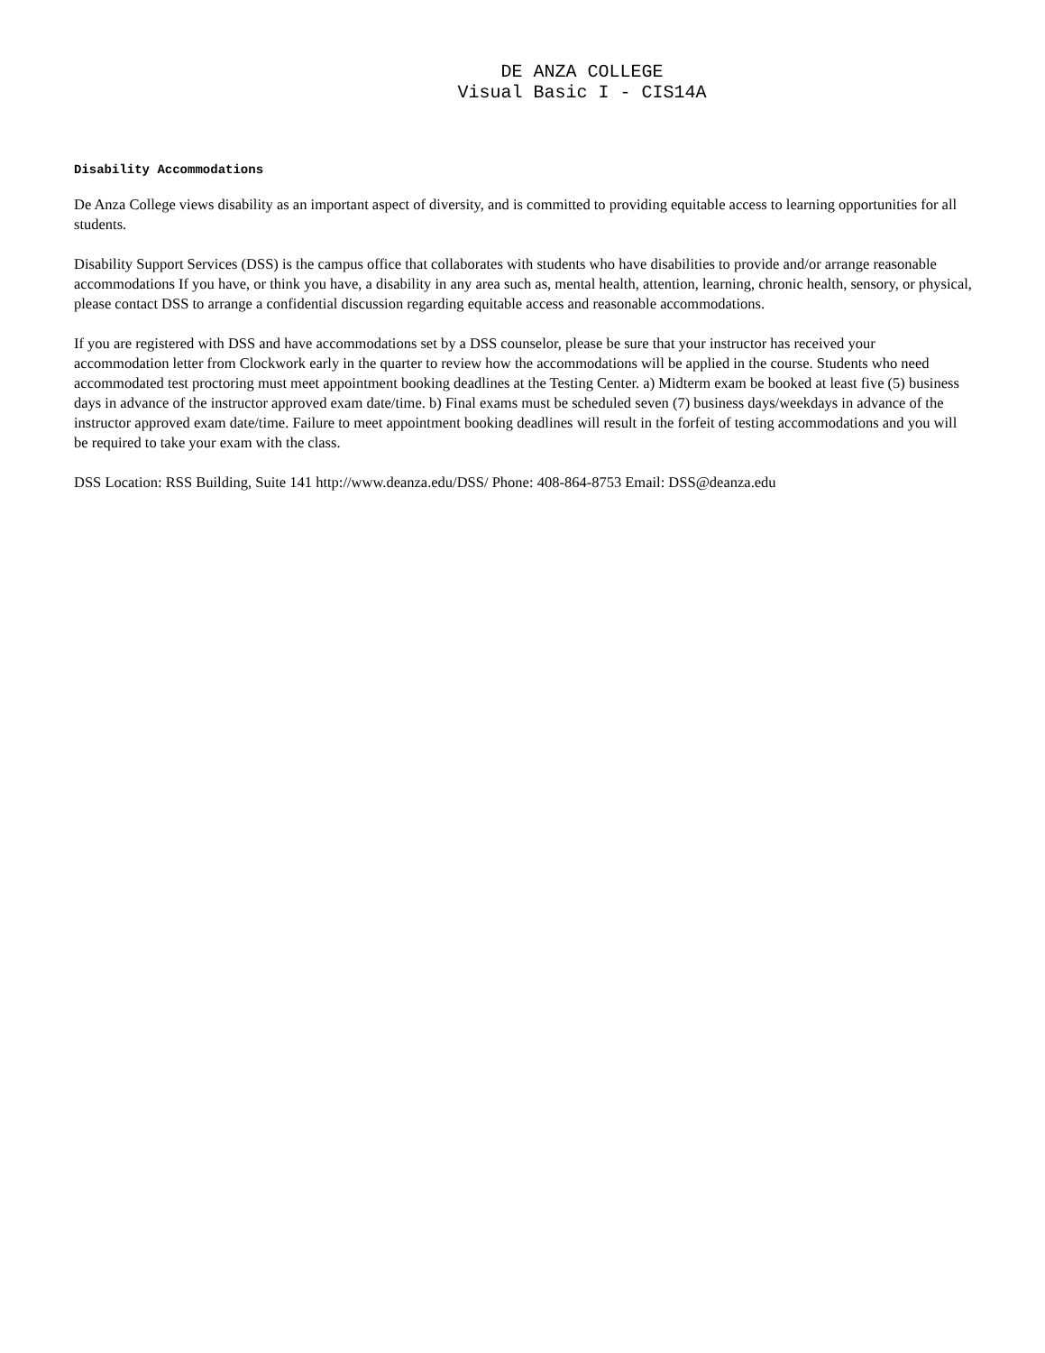DE ANZA COLLEGE
Visual Basic I - CIS14A
Disability Accommodations
De Anza College views disability as an important aspect of diversity, and is committed to providing equitable access to learning opportunities for all students.
Disability Support Services (DSS) is the campus office that collaborates with students who have disabilities to provide and/or arrange reasonable accommodations If you have, or think you have, a disability in any area such as, mental health, attention, learning, chronic health, sensory, or physical, please contact DSS to arrange a confidential discussion regarding equitable access and reasonable accommodations.
If you are registered with DSS and have accommodations set by a DSS counselor, please be sure that your instructor has received your accommodation letter from Clockwork early in the quarter to review how the accommodations will be applied in the course. Students who need accommodated test proctoring must meet appointment booking deadlines at the Testing Center. a) Midterm exam be booked at least five (5) business days in advance of the instructor approved exam date/time. b) Final exams must be scheduled seven (7) business days/weekdays in advance of the instructor approved exam date/time. Failure to meet appointment booking deadlines will result in the forfeit of testing accommodations and you will be required to take your exam with the class.
DSS Location: RSS Building, Suite 141 http://www.deanza.edu/DSS/ Phone: 408-864-8753 Email: DSS@deanza.edu